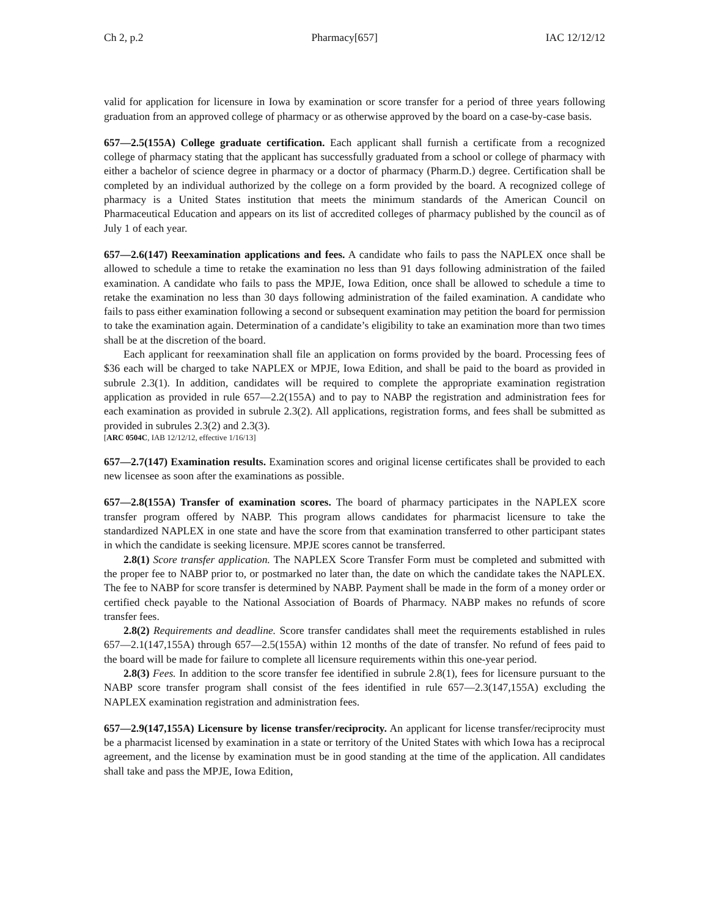Ch 2, p.2 Pharmacy[657] IAC 12/12/12
valid for application for licensure in Iowa by examination or score transfer for a period of three years following graduation from an approved college of pharmacy or as otherwise approved by the board on a case-by-case basis.
657—2.5(155A) College graduate certification. Each applicant shall furnish a certificate from a recognized college of pharmacy stating that the applicant has successfully graduated from a school or college of pharmacy with either a bachelor of science degree in pharmacy or a doctor of pharmacy (Pharm.D.) degree. Certification shall be completed by an individual authorized by the college on a form provided by the board. A recognized college of pharmacy is a United States institution that meets the minimum standards of the American Council on Pharmaceutical Education and appears on its list of accredited colleges of pharmacy published by the council as of July 1 of each year.
657—2.6(147) Reexamination applications and fees. A candidate who fails to pass the NAPLEX once shall be allowed to schedule a time to retake the examination no less than 91 days following administration of the failed examination. A candidate who fails to pass the MPJE, Iowa Edition, once shall be allowed to schedule a time to retake the examination no less than 30 days following administration of the failed examination. A candidate who fails to pass either examination following a second or subsequent examination may petition the board for permission to take the examination again. Determination of a candidate’s eligibility to take an examination more than two times shall be at the discretion of the board.
Each applicant for reexamination shall file an application on forms provided by the board. Processing fees of $36 each will be charged to take NAPLEX or MPJE, Iowa Edition, and shall be paid to the board as provided in subrule 2.3(1). In addition, candidates will be required to complete the appropriate examination registration application as provided in rule 657—2.2(155A) and to pay to NABP the registration and administration fees for each examination as provided in subrule 2.3(2). All applications, registration forms, and fees shall be submitted as provided in subrules 2.3(2) and 2.3(3).
[ARC 0504C, IAB 12/12/12, effective 1/16/13]
657—2.7(147) Examination results. Examination scores and original license certificates shall be provided to each new licensee as soon after the examinations as possible.
657—2.8(155A) Transfer of examination scores. The board of pharmacy participates in the NAPLEX score transfer program offered by NABP. This program allows candidates for pharmacist licensure to take the standardized NAPLEX in one state and have the score from that examination transferred to other participant states in which the candidate is seeking licensure. MPJE scores cannot be transferred.
2.8(1) Score transfer application. The NAPLEX Score Transfer Form must be completed and submitted with the proper fee to NABP prior to, or postmarked no later than, the date on which the candidate takes the NAPLEX. The fee to NABP for score transfer is determined by NABP. Payment shall be made in the form of a money order or certified check payable to the National Association of Boards of Pharmacy. NABP makes no refunds of score transfer fees.
2.8(2) Requirements and deadline. Score transfer candidates shall meet the requirements established in rules 657—2.1(147,155A) through 657—2.5(155A) within 12 months of the date of transfer. No refund of fees paid to the board will be made for failure to complete all licensure requirements within this one-year period.
2.8(3) Fees. In addition to the score transfer fee identified in subrule 2.8(1), fees for licensure pursuant to the NABP score transfer program shall consist of the fees identified in rule 657—2.3(147,155A) excluding the NAPLEX examination registration and administration fees.
657—2.9(147,155A) Licensure by license transfer/reciprocity. An applicant for license transfer/reciprocity must be a pharmacist licensed by examination in a state or territory of the United States with which Iowa has a reciprocal agreement, and the license by examination must be in good standing at the time of the application. All candidates shall take and pass the MPJE, Iowa Edition,